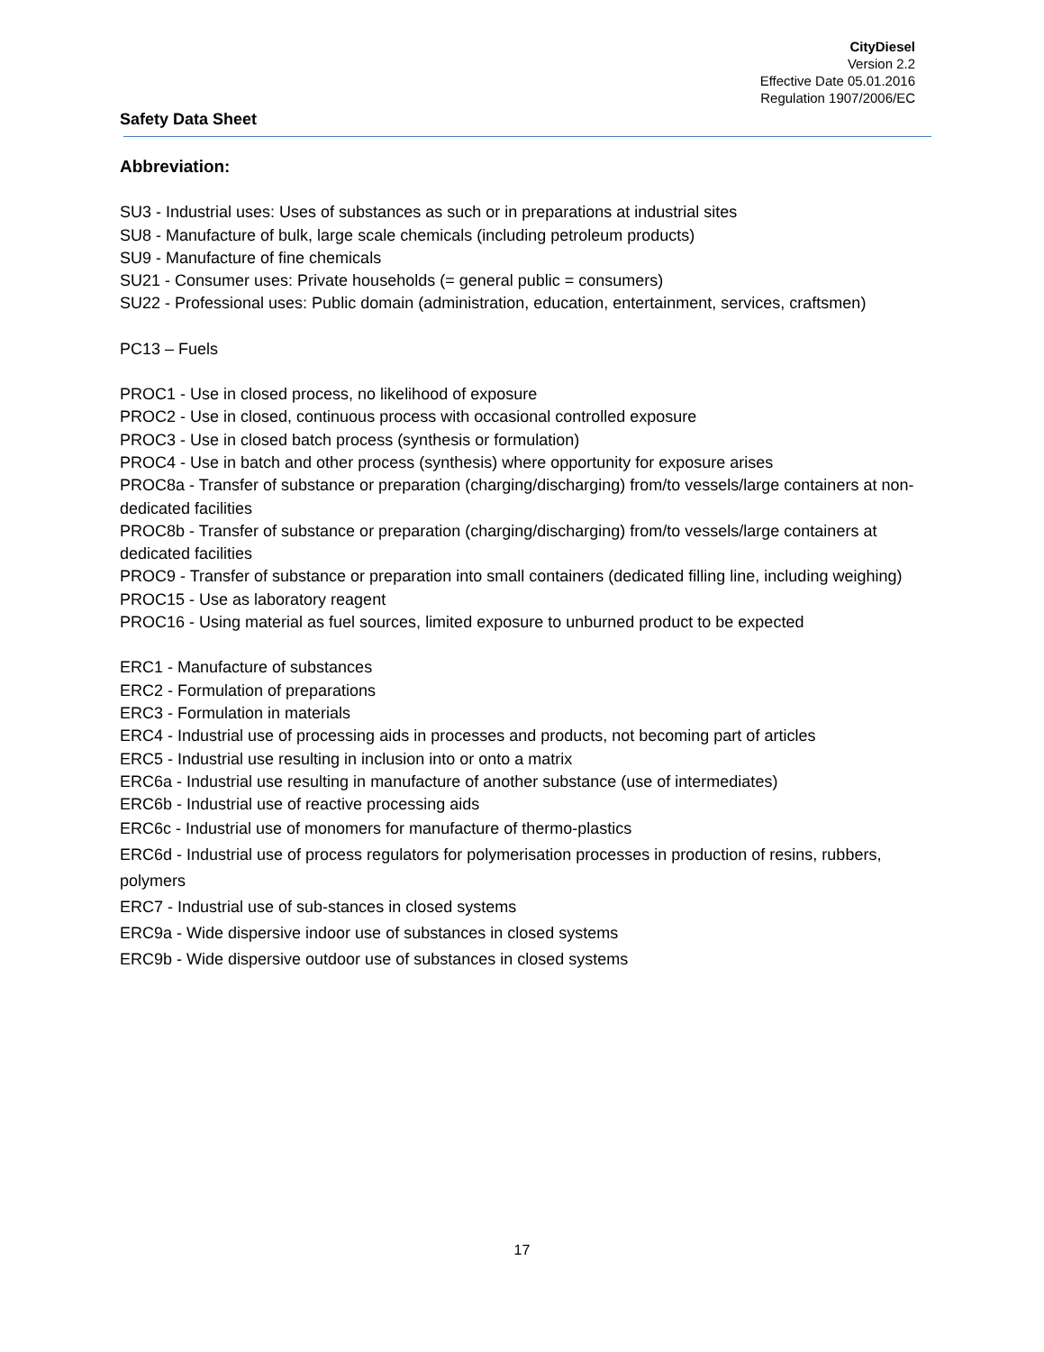CityDiesel
Version 2.2
Effective Date 05.01.2016
Regulation 1907/2006/EC
Safety Data Sheet
Abbreviation:
SU3 - Industrial uses: Uses of substances as such or in preparations at industrial sites
SU8 - Manufacture of bulk, large scale chemicals (including petroleum products)
SU9 - Manufacture of fine chemicals
SU21 - Consumer uses: Private households (= general public = consumers)
SU22 - Professional uses: Public domain (administration, education, entertainment, services, craftsmen)
PC13 – Fuels
PROC1 - Use in closed process, no likelihood of exposure
PROC2 - Use in closed, continuous process with occasional controlled exposure
PROC3 - Use in closed batch process (synthesis or formulation)
PROC4 - Use in batch and other process (synthesis) where opportunity for exposure arises
PROC8a - Transfer of substance or preparation (charging/discharging) from/to vessels/large containers at non-dedicated facilities
PROC8b - Transfer of substance or preparation (charging/discharging) from/to vessels/large containers at dedicated facilities
PROC9 - Transfer of substance or preparation into small containers (dedicated filling line, including weighing)
PROC15 - Use as laboratory reagent
PROC16 - Using material as fuel sources, limited exposure to unburned product to be expected
ERC1 - Manufacture of substances
ERC2 - Formulation of preparations
ERC3 - Formulation in materials
ERC4 - Industrial use of processing aids in processes and products, not becoming part of articles
ERC5 - Industrial use resulting in inclusion into or onto a matrix
ERC6a - Industrial use resulting in manufacture of another substance (use of intermediates)
ERC6b - Industrial use of reactive processing aids
ERC6c - Industrial use of monomers for manufacture of thermo-plastics
ERC6d - Industrial use of process regulators for polymerisation processes in production of resins, rubbers, polymers
ERC7 - Industrial use of sub-stances in closed systems
ERC9a - Wide dispersive indoor use of substances in closed systems
ERC9b - Wide dispersive outdoor use of substances in closed systems
17